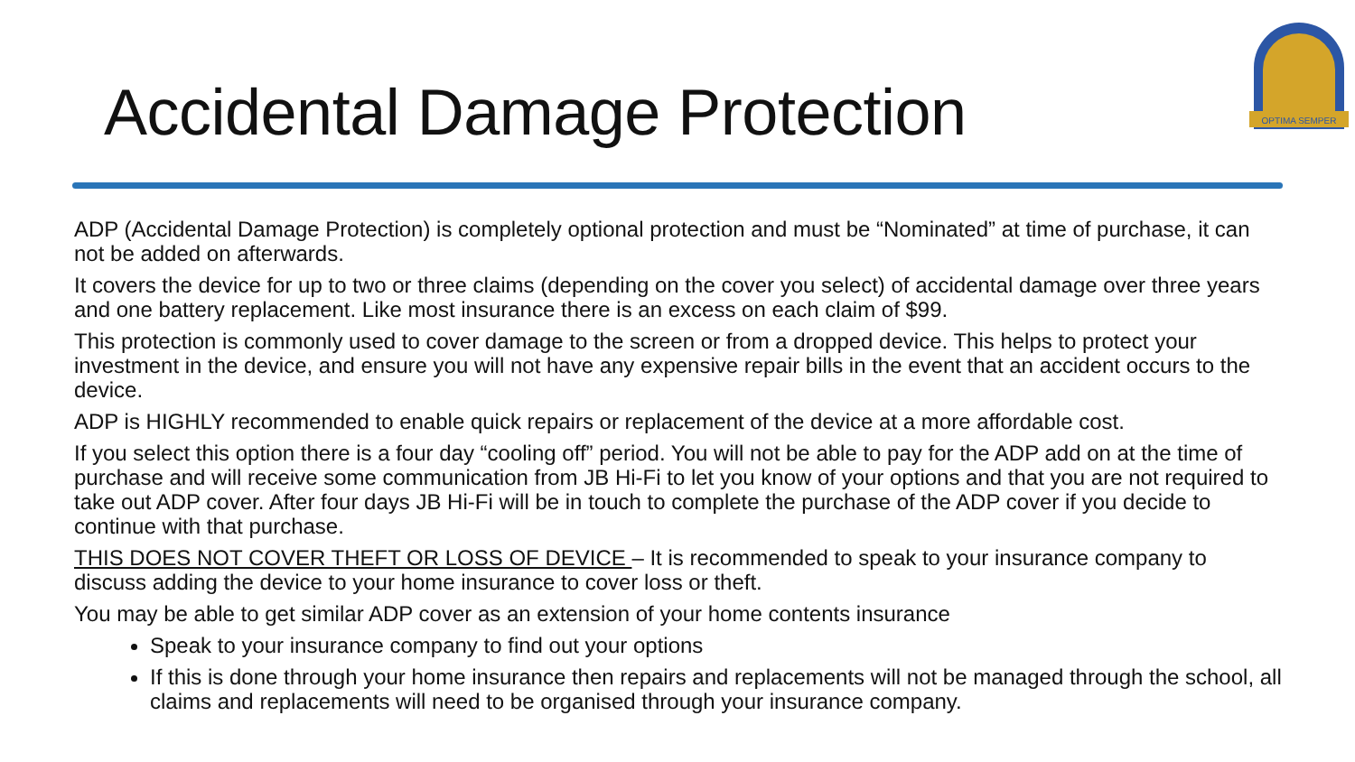Accidental Damage Protection
OPTIMA SEMPER
ADP (Accidental Damage Protection) is completely optional protection and must be “Nominated” at time of purchase, it can not be added on afterwards.
It covers the device for up to two or three claims (depending on the cover you select) of accidental damage over three years and one battery replacement. Like most insurance there is an excess on each claim of $99.
This protection is commonly used to cover damage to the screen or from a dropped device. This helps to protect your investment in the device, and ensure you will not have any expensive repair bills in the event that an accident occurs to the device.
ADP is HIGHLY recommended to enable quick repairs or replacement of the device at a more affordable cost.
If you select this option there is a four day “cooling off” period. You will not be able to pay for the ADP add on at the time of purchase and will receive some communication from JB Hi-Fi to let you know of your options and that you are not required to take out ADP cover. After four days JB Hi-Fi will be in touch to complete the purchase of the ADP cover if you decide to continue with that purchase.
THIS DOES NOT COVER THEFT OR LOSS OF DEVICE – It is recommended to speak to your insurance company to discuss adding the device to your home insurance to cover loss or theft.
You may be able to get similar ADP cover as an extension of your home contents insurance
Speak to your insurance company to find out your options
If this is done through your home insurance then repairs and replacements will not be managed through the school, all claims and replacements will need to be organised through your insurance company.